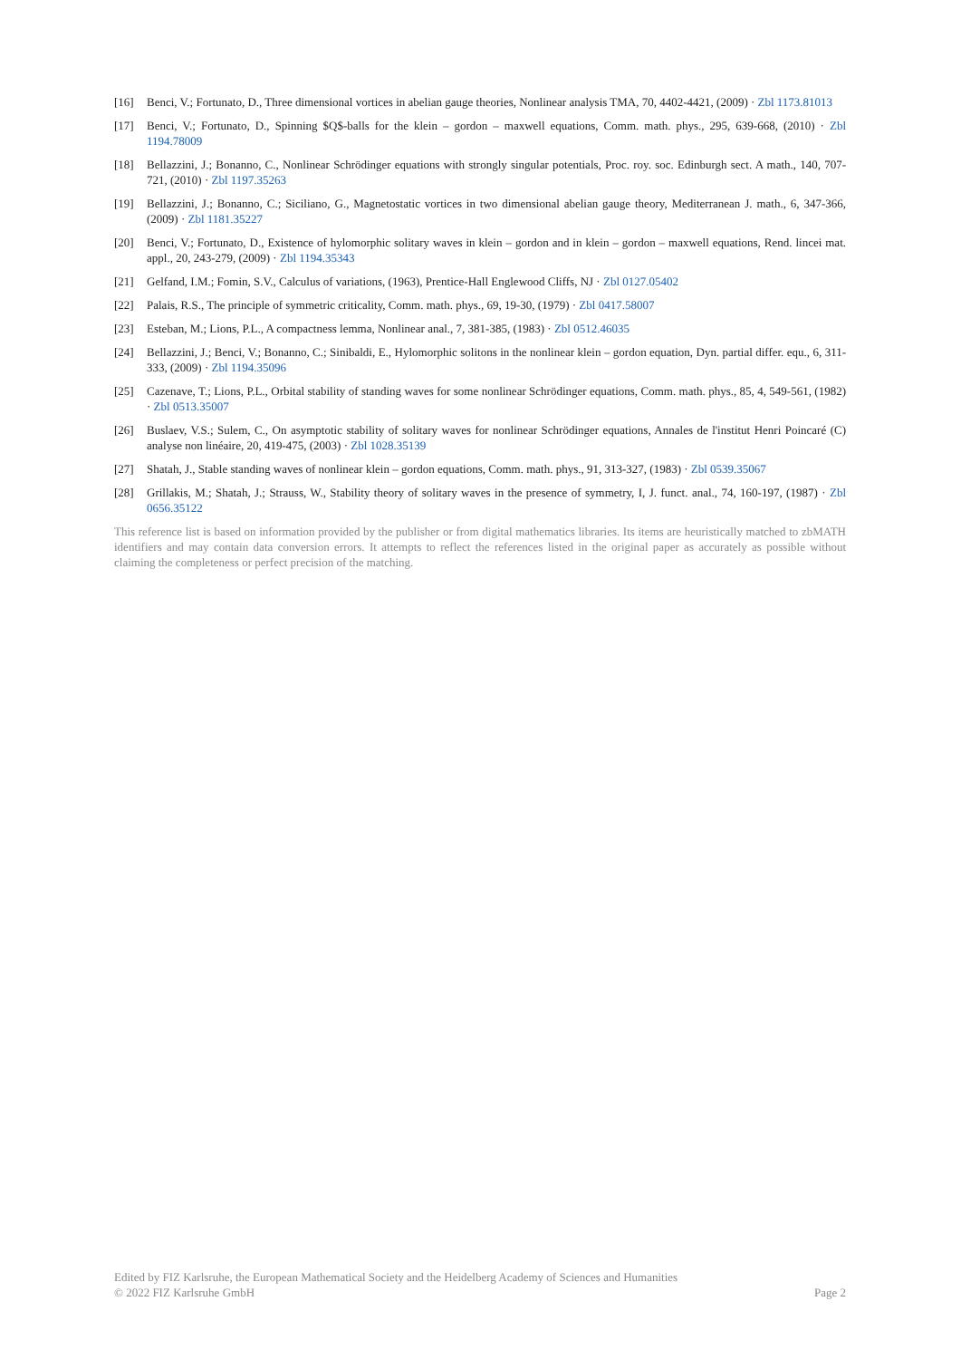[16] Benci, V.; Fortunato, D., Three dimensional vortices in abelian gauge theories, Nonlinear analysis TMA, 70, 4402-4421, (2009) · Zbl 1173.81013
[17] Benci, V.; Fortunato, D., Spinning $Q$-balls for the klein – gordon – maxwell equations, Comm. math. phys., 295, 639-668, (2010) · Zbl 1194.78009
[18] Bellazzini, J.; Bonanno, C., Nonlinear Schrödinger equations with strongly singular potentials, Proc. roy. soc. Edinburgh sect. A math., 140, 707-721, (2010) · Zbl 1197.35263
[19] Bellazzini, J.; Bonanno, C.; Siciliano, G., Magnetostatic vortices in two dimensional abelian gauge theory, Mediterranean J. math., 6, 347-366, (2009) · Zbl 1181.35227
[20] Benci, V.; Fortunato, D., Existence of hylomorphic solitary waves in klein – gordon and in klein – gordon – maxwell equations, Rend. lincei mat. appl., 20, 243-279, (2009) · Zbl 1194.35343
[21] Gelfand, I.M.; Fomin, S.V., Calculus of variations, (1963), Prentice-Hall Englewood Cliffs, NJ · Zbl 0127.05402
[22] Palais, R.S., The principle of symmetric criticality, Comm. math. phys., 69, 19-30, (1979) · Zbl 0417.58007
[23] Esteban, M.; Lions, P.L., A compactness lemma, Nonlinear anal., 7, 381-385, (1983) · Zbl 0512.46035
[24] Bellazzini, J.; Benci, V.; Bonanno, C.; Sinibaldi, E., Hylomorphic solitons in the nonlinear klein – gordon equation, Dyn. partial differ. equ., 6, 311-333, (2009) · Zbl 1194.35096
[25] Cazenave, T.; Lions, P.L., Orbital stability of standing waves for some nonlinear Schrödinger equations, Comm. math. phys., 85, 4, 549-561, (1982) · Zbl 0513.35007
[26] Buslaev, V.S.; Sulem, C., On asymptotic stability of solitary waves for nonlinear Schrödinger equations, Annales de l'institut Henri Poincaré (C) analyse non linéaire, 20, 419-475, (2003) · Zbl 1028.35139
[27] Shatah, J., Stable standing waves of nonlinear klein – gordon equations, Comm. math. phys., 91, 313-327, (1983) · Zbl 0539.35067
[28] Grillakis, M.; Shatah, J.; Strauss, W., Stability theory of solitary waves in the presence of symmetry, I, J. funct. anal., 74, 160-197, (1987) · Zbl 0656.35122
This reference list is based on information provided by the publisher or from digital mathematics libraries. Its items are heuristically matched to zbMATH identifiers and may contain data conversion errors. It attempts to reflect the references listed in the original paper as accurately as possible without claiming the completeness or perfect precision of the matching.
Edited by FIZ Karlsruhe, the European Mathematical Society and the Heidelberg Academy of Sciences and Humanities
© 2022 FIZ Karlsruhe GmbH Page 2